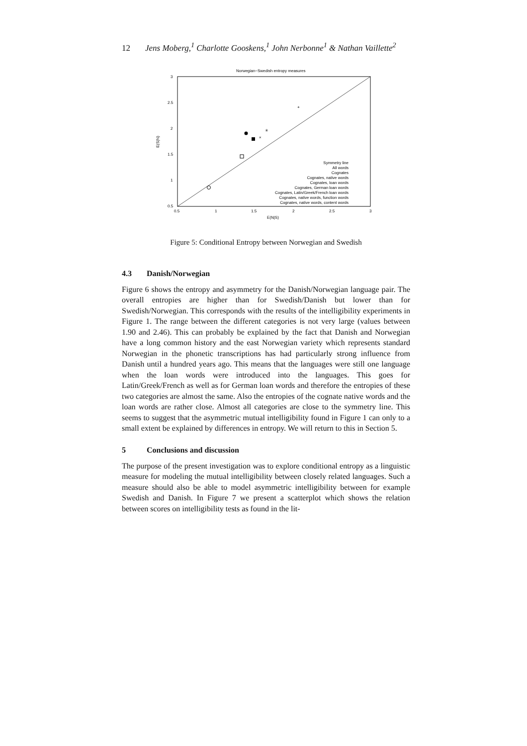12 Jens Moberg,<sup>1</sup> Charlotte Gooskens,<sup>1</sup> John Nerbonne<sup>1</sup> & Nathan Vaillette<sup>2</sup>
Norwegian−Swedish entropy measures
3
2.5
2
1.5
1
0.5
0.5
1
1.5
2
2.5
3
E(N|S)
E(S|N)
+
×
✳
Symmetry line
All words
Cognates
Cognates, native words
Cognates, loan words
Cognates, German loan words
Cognates, Latin/Greek/French loan words
Cognates, native words, function words
Cognates, native words, content words
Figure 5: Conditional Entropy between Norwegian and Swedish
4.3 Danish/Norwegian
Figure 6 shows the entropy and asymmetry for the Danish/Norwegian language pair. The overall entropies are higher than for Swedish/Danish but lower than for Swedish/Norwegian. This corresponds with the results of the intelligibility experiments in Figure 1. The range between the different categories is not very large (values between 1.90 and 2.46). This can probably be explained by the fact that Danish and Norwegian have a long common history and the east Norwegian variety which represents standard Norwegian in the phonetic transcriptions has had particularly strong influence from Danish until a hundred years ago. This means that the languages were still one language when the loan words were introduced into the languages. This goes for Latin/Greek/French as well as for German loan words and therefore the entropies of these two categories are almost the same. Also the entropies of the cognate native words and the loan words are rather close. Almost all categories are close to the symmetry line. This seems to suggest that the asymmetric mutual intelligibility found in Figure 1 can only to a small extent be explained by differences in entropy. We will return to this in Section 5.
5 Conclusions and discussion
The purpose of the present investigation was to explore conditional entropy as a linguistic measure for modeling the mutual intelligibility between closely related languages. Such a measure should also be able to model asymmetric intelligibility between for example Swedish and Danish. In Figure 7 we present a scatterplot which shows the relation between scores on intelligibility tests as found in the lit-